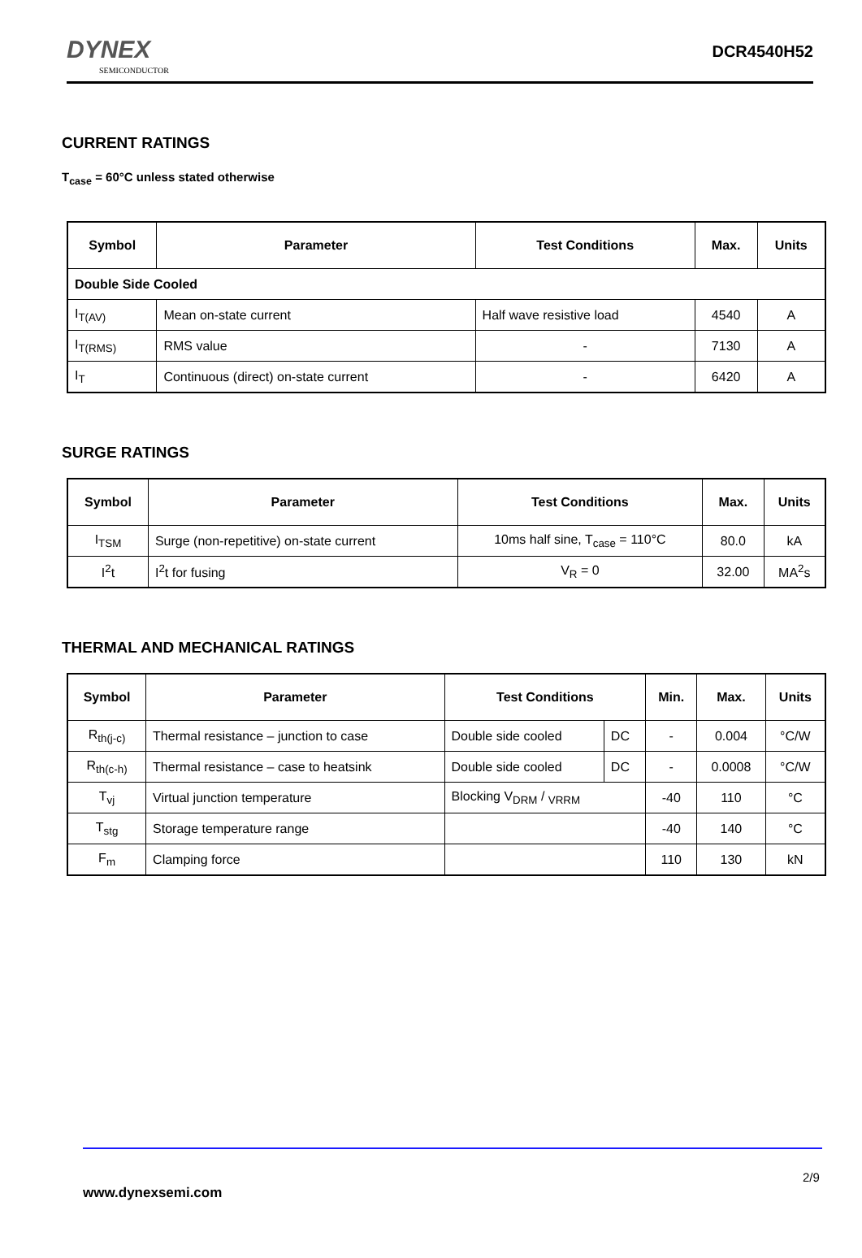DYNEX
SEMICONDUCTOR
DCR4540H52
CURRENT RATINGS
T<sub>case</sub> = 60°C unless stated otherwise
| Symbol | Parameter | Test Conditions | Max. | Units |
| --- | --- | --- | --- | --- |
| Double Side Cooled | | | | |
| I<sub>T(AV)</sub> | Mean on-state current | Half wave resistive load | 4540 | A |
| I<sub>T(RMS)</sub> | RMS value | - | 7130 | A |
| I<sub>T</sub> | Continuous (direct) on-state current | - | 6420 | A |
SURGE RATINGS
| Symbol | Parameter | Test Conditions | Max. | Units |
| --- | --- | --- | --- | --- |
| I<sub>TSM</sub> | Surge (non-repetitive) on-state current | 10ms half sine, T<sub>case</sub> = 110°C | 80.0 | kA |
| I<sup>2</sup>t | I<sup>2</sup>t for fusing | V<sub>R</sub> = 0 | 32.00 | MA<sup>2</sup>s |
THERMAL AND MECHANICAL RATINGS
| Symbol | Parameter | Test Conditions | | Min. | Max. | Units |
| --- | --- | --- | --- | --- | --- | --- |
| R<sub>th(j-c)</sub> | Thermal resistance – junction to case | Double side cooled | DC | - | 0.004 | °C/W |
| R<sub>th(c-h)</sub> | Thermal resistance – case to heatsink | Double side cooled | DC | - | 0.0008 | °C/W |
| T<sub>vj</sub> | Virtual junction temperature | Blocking V<sub>DRM</sub> / <sub>VRRM</sub> | | -40 | 110 | °C |
| T<sub>stg</sub> | Storage temperature range | | | -40 | 140 | °C |
| F<sub>m</sub> | Clamping force | | | 110 | 130 | kN |
2/9
www.dynexsemi.com